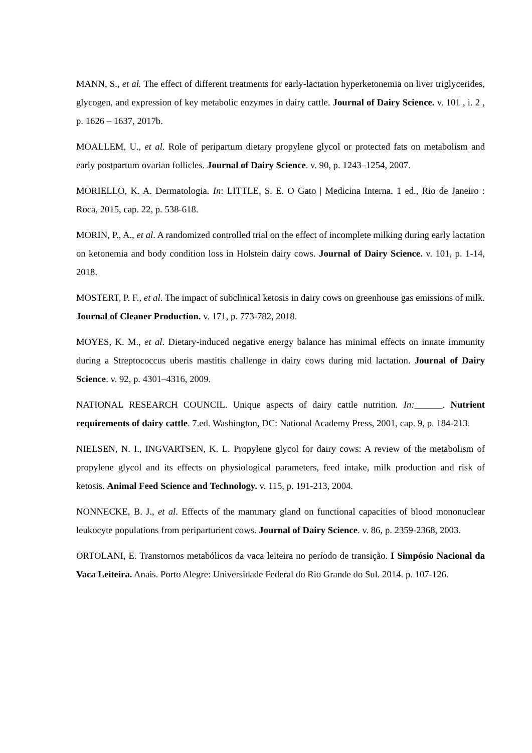MANN, S., et al. The effect of different treatments for early-lactation hyperketonemia on liver triglycerides, glycogen, and expression of key metabolic enzymes in dairy cattle. Journal of Dairy Science. v. 101 , i. 2 , p. 1626 – 1637, 2017b.
MOALLEM, U., et al. Role of peripartum dietary propylene glycol or protected fats on metabolism and early postpartum ovarian follicles. Journal of Dairy Science. v. 90, p. 1243–1254, 2007.
MORIELLO, K. A. Dermatologia. In: LITTLE, S. E. O Gato | Medicina Interna. 1 ed., Rio de Janeiro : Roca, 2015, cap. 22, p. 538-618.
MORIN, P., A., et al. A randomized controlled trial on the effect of incomplete milking during early lactation on ketonemia and body condition loss in Holstein dairy cows. Journal of Dairy Science. v. 101, p. 1-14, 2018.
MOSTERT, P. F., et al. The impact of subclinical ketosis in dairy cows on greenhouse gas emissions of milk. Journal of Cleaner Production. v. 171, p. 773-782, 2018.
MOYES, K. M., et al. Dietary-induced negative energy balance has minimal effects on innate immunity during a Streptococcus uberis mastitis challenge in dairy cows during mid lactation. Journal of Dairy Science. v. 92, p. 4301–4316, 2009.
NATIONAL RESEARCH COUNCIL. Unique aspects of dairy cattle nutrition. In:______. Nutrient requirements of dairy cattle. 7.ed. Washington, DC: National Academy Press, 2001, cap. 9, p. 184-213.
NIELSEN, N. I., INGVARTSEN, K. L. Propylene glycol for dairy cows: A review of the metabolism of propylene glycol and its effects on physiological parameters, feed intake, milk production and risk of ketosis. Animal Feed Science and Technology. v. 115, p. 191-213, 2004.
NONNECKE, B. J., et al. Effects of the mammary gland on functional capacities of blood mononuclear leukocyte populations from periparturient cows. Journal of Dairy Science. v. 86, p. 2359-2368, 2003.
ORTOLANI, E. Transtornos metabólicos da vaca leiteira no período de transição. I Simpósio Nacional da Vaca Leiteira. Anais. Porto Alegre: Universidade Federal do Rio Grande do Sul. 2014. p. 107-126.